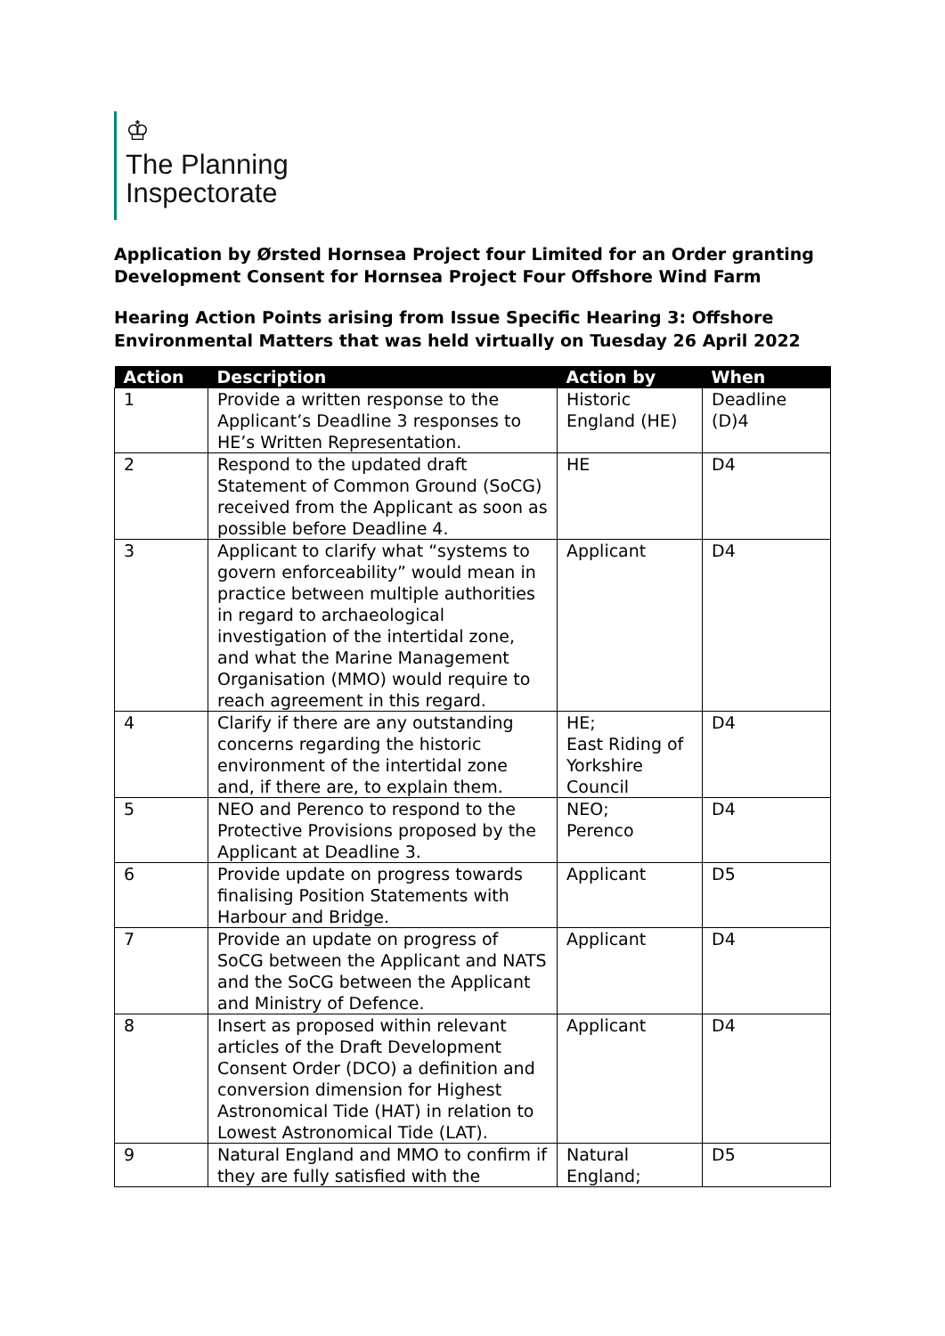♔
The Planning
Inspectorate
Application by Ørsted Hornsea Project four Limited for an Order granting Development Consent for Hornsea Project Four Offshore Wind Farm
Hearing Action Points arising from Issue Specific Hearing 3: Offshore Environmental Matters that was held virtually on Tuesday 26 April 2022
| Action | Description | Action by | When |
| --- | --- | --- | --- |
| 1 | Provide a written response to the Applicant’s Deadline 3 responses to HE’s Written Representation. | Historic England (HE) | Deadline (D)4 |
| 2 | Respond to the updated draft Statement of Common Ground (SoCG) received from the Applicant as soon as possible before Deadline 4. | HE | D4 |
| 3 | Applicant to clarify what “systems to govern enforceability” would mean in practice between multiple authorities in regard to archaeological investigation of the intertidal zone, and what the Marine Management Organisation (MMO) would require to reach agreement in this regard. | Applicant | D4 |
| 4 | Clarify if there are any outstanding concerns regarding the historic environment of the intertidal zone and, if there are, to explain them. | HE; East Riding of Yorkshire Council | D4 |
| 5 | NEO and Perenco to respond to the Protective Provisions proposed by the Applicant at Deadline 3. | NEO; Perenco | D4 |
| 6 | Provide update on progress towards finalising Position Statements with Harbour and Bridge. | Applicant | D5 |
| 7 | Provide an update on progress of SoCG between the Applicant and NATS and the SoCG between the Applicant and Ministry of Defence. | Applicant | D4 |
| 8 | Insert as proposed within relevant articles of the Draft Development Consent Order (DCO) a definition and conversion dimension for Highest Astronomical Tide (HAT) in relation to Lowest Astronomical Tide (LAT). | Applicant | D4 |
| 9 | Natural England and MMO to confirm if they are fully satisfied with the | Natural England; | D5 |